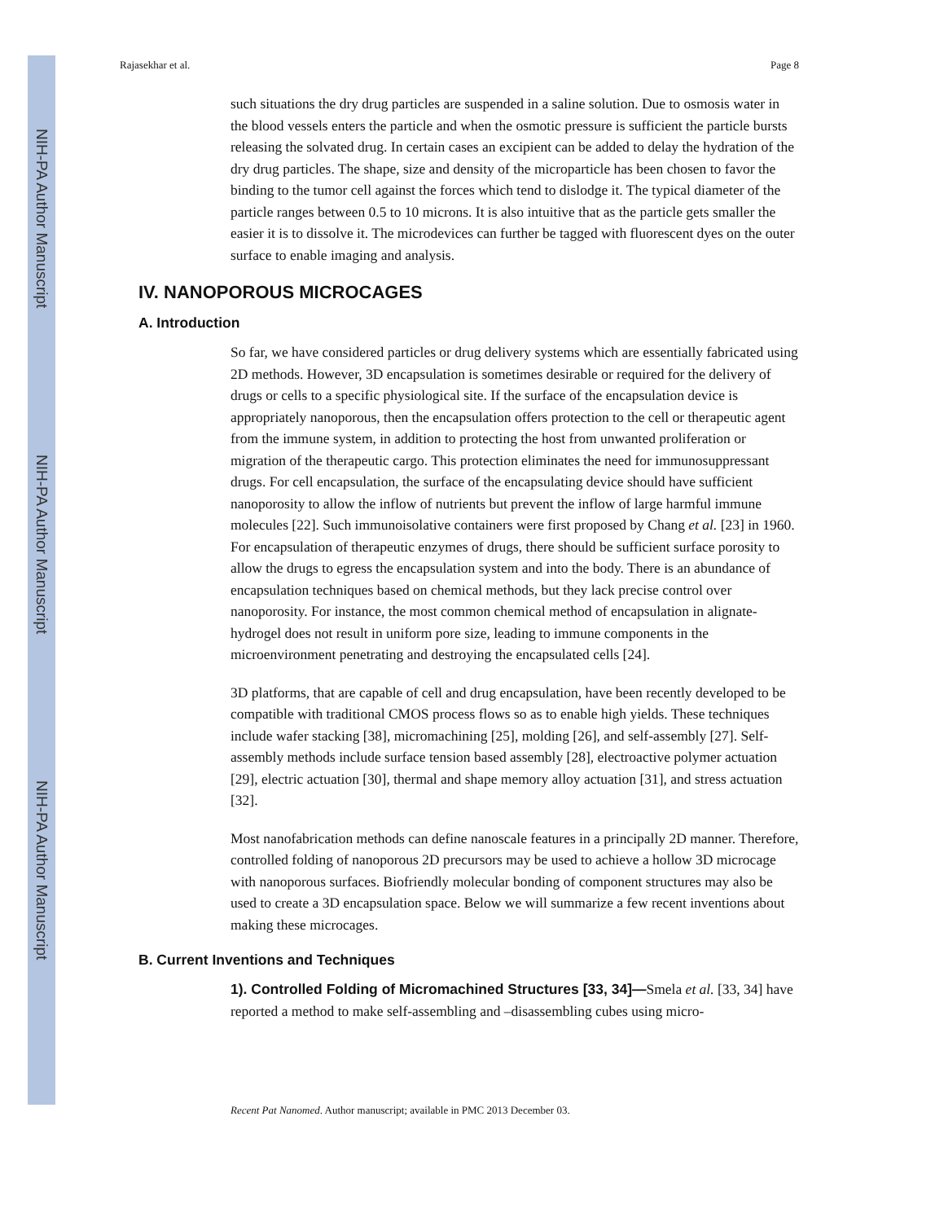NIH-PA Author Manuscript
NIH-PA Author Manuscript
NIH-PA Author Manuscript
Rajasekhar et al. Page 8
such situations the dry drug particles are suspended in a saline solution. Due to osmosis water in the blood vessels enters the particle and when the osmotic pressure is sufficient the particle bursts releasing the solvated drug. In certain cases an excipient can be added to delay the hydration of the dry drug particles. The shape, size and density of the microparticle has been chosen to favor the binding to the tumor cell against the forces which tend to dislodge it. The typical diameter of the particle ranges between 0.5 to 10 microns. It is also intuitive that as the particle gets smaller the easier it is to dissolve it. The microdevices can further be tagged with fluorescent dyes on the outer surface to enable imaging and analysis.
IV. NANOPOROUS MICROCAGES
A. Introduction
So far, we have considered particles or drug delivery systems which are essentially fabricated using 2D methods. However, 3D encapsulation is sometimes desirable or required for the delivery of drugs or cells to a specific physiological site. If the surface of the encapsulation device is appropriately nanoporous, then the encapsulation offers protection to the cell or therapeutic agent from the immune system, in addition to protecting the host from unwanted proliferation or migration of the therapeutic cargo. This protection eliminates the need for immunosuppressant drugs. For cell encapsulation, the surface of the encapsulating device should have sufficient nanoporosity to allow the inflow of nutrients but prevent the inflow of large harmful immune molecules [22]. Such immunoisolative containers were first proposed by Chang et al. [23] in 1960. For encapsulation of therapeutic enzymes of drugs, there should be sufficient surface porosity to allow the drugs to egress the encapsulation system and into the body. There is an abundance of encapsulation techniques based on chemical methods, but they lack precise control over nanoporosity. For instance, the most common chemical method of encapsulation in alignate-hydrogel does not result in uniform pore size, leading to immune components in the microenvironment penetrating and destroying the encapsulated cells [24].
3D platforms, that are capable of cell and drug encapsulation, have been recently developed to be compatible with traditional CMOS process flows so as to enable high yields. These techniques include wafer stacking [38], micromachining [25], molding [26], and self-assembly [27]. Self-assembly methods include surface tension based assembly [28], electroactive polymer actuation [29], electric actuation [30], thermal and shape memory alloy actuation [31], and stress actuation [32].
Most nanofabrication methods can define nanoscale features in a principally 2D manner. Therefore, controlled folding of nanoporous 2D precursors may be used to achieve a hollow 3D microcage with nanoporous surfaces. Biofriendly molecular bonding of component structures may also be used to create a 3D encapsulation space. Below we will summarize a few recent inventions about making these microcages.
B. Current Inventions and Techniques
1). Controlled Folding of Micromachined Structures [33, 34]—Smela et al. [33, 34] have reported a method to make self-assembling and –disassembling cubes using micro-
Recent Pat Nanomed. Author manuscript; available in PMC 2013 December 03.